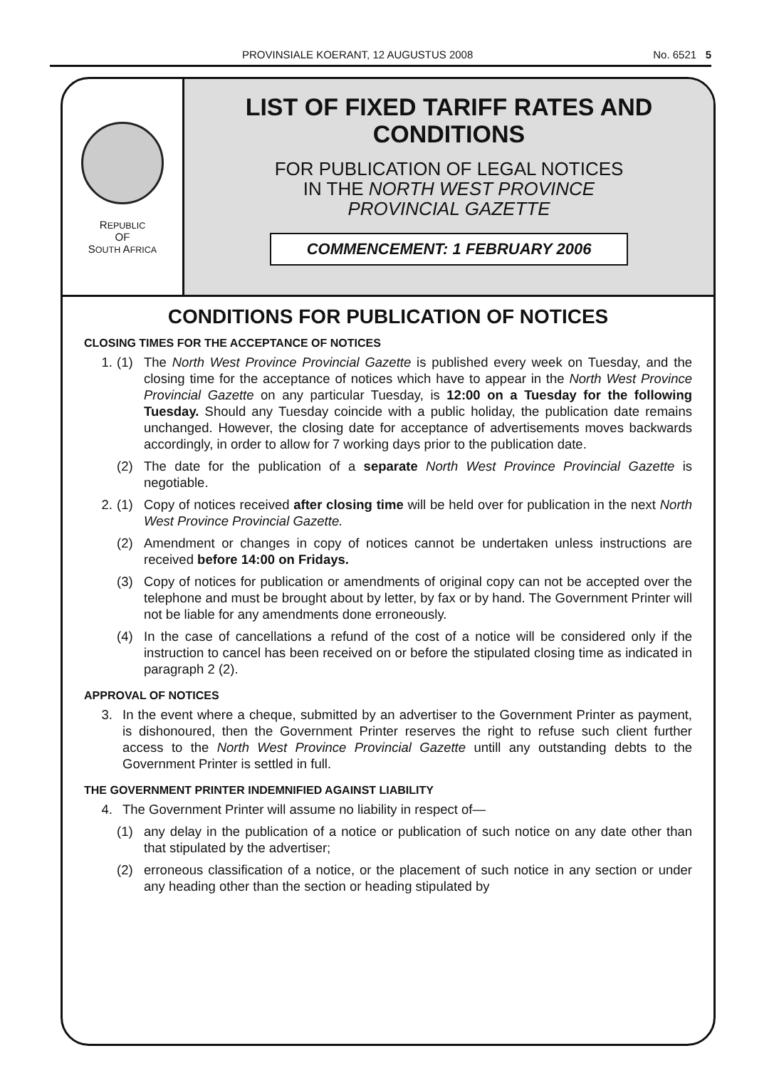PROVINSIALE KOERANT, 12 AUGUSTUS 2008 No. 6521 5
REPUBLIC
OF
SOUTH AFRICA
LIST OF FIXED TARIFF RATES AND
CONDITIONS
FOR PUBLICATION OF LEGAL NOTICES
IN THE NORTH WEST PROVINCE
PROVINCIAL GAZETTE
COMMENCEMENT: 1 FEBRUARY 2006
CONDITIONS FOR PUBLICATION OF NOTICES
CLOSING TIMES FOR THE ACCEPTANCE OF NOTICES
1. (1) The North West Province Provincial Gazette is published every week on Tuesday, and the closing time for the acceptance of notices which have to appear in the North West Province Provincial Gazette on any particular Tuesday, is 12:00 on a Tuesday for the following Tuesday. Should any Tuesday coincide with a public holiday, the publication date remains unchanged. However, the closing date for acceptance of advertisements moves backwards accordingly, in order to allow for 7 working days prior to the publication date.
(2) The date for the publication of a separate North West Province Provincial Gazette is negotiable.
2. (1) Copy of notices received after closing time will be held over for publication in the next North West Province Provincial Gazette.
(2) Amendment or changes in copy of notices cannot be undertaken unless instructions are received before 14:00 on Fridays.
(3) Copy of notices for publication or amendments of original copy can not be accepted over the telephone and must be brought about by letter, by fax or by hand. The Government Printer will not be liable for any amendments done erroneously.
(4) In the case of cancellations a refund of the cost of a notice will be considered only if the instruction to cancel has been received on or before the stipulated closing time as indicated in paragraph 2 (2).
APPROVAL OF NOTICES
3. In the event where a cheque, submitted by an advertiser to the Government Printer as payment, is dishonoured, then the Government Printer reserves the right to refuse such client further access to the North West Province Provincial Gazette untill any outstanding debts to the Government Printer is settled in full.
THE GOVERNMENT PRINTER INDEMNIFIED AGAINST LIABILITY
4. The Government Printer will assume no liability in respect of—
(1) any delay in the publication of a notice or publication of such notice on any date other than that stipulated by the advertiser;
(2) erroneous classification of a notice, or the placement of such notice in any section or under any heading other than the section or heading stipulated by